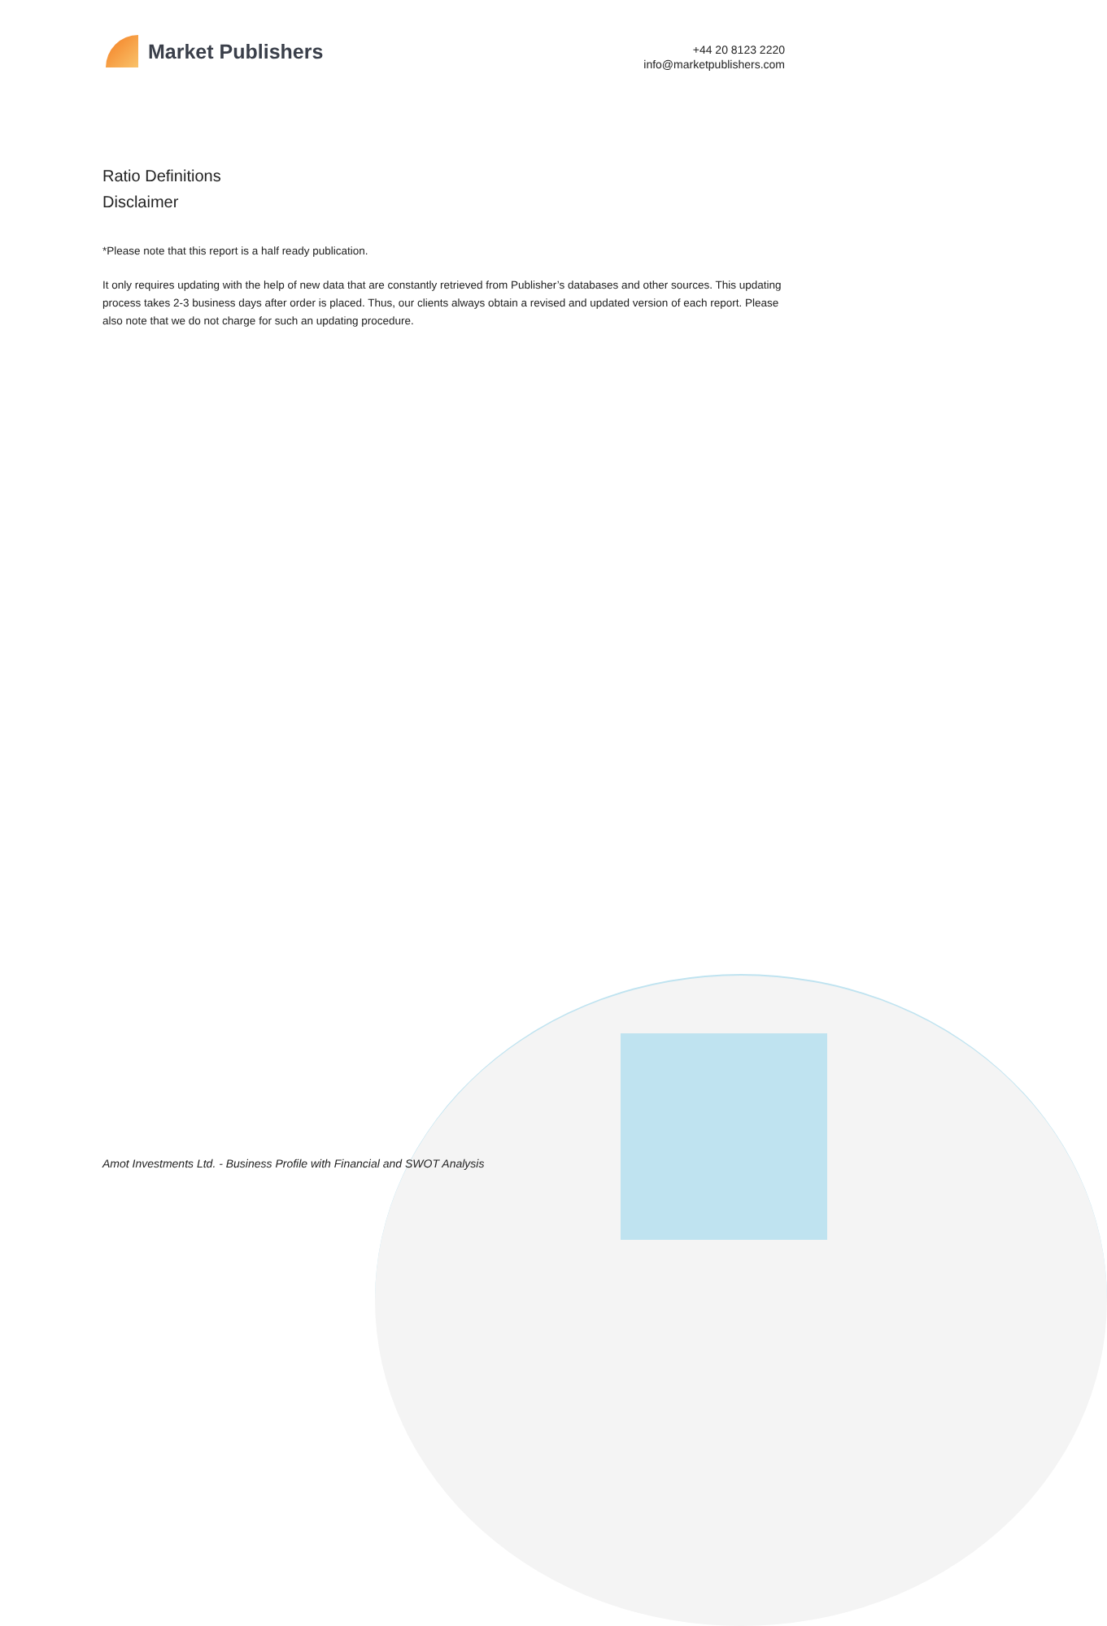Market Publishers
+44 20 8123 2220
info@marketpublishers.com
Ratio Definitions
Disclaimer
*Please note that this report is a half ready publication.
It only requires updating with the help of new data that are constantly retrieved from Publisher’s databases and other sources. This updating process takes 2-3 business days after order is placed. Thus, our clients always obtain a revised and updated version of each report. Please also note that we do not charge for such an updating procedure.
Amot Investments Ltd. - Business Profile with Financial and SWOT Analysis